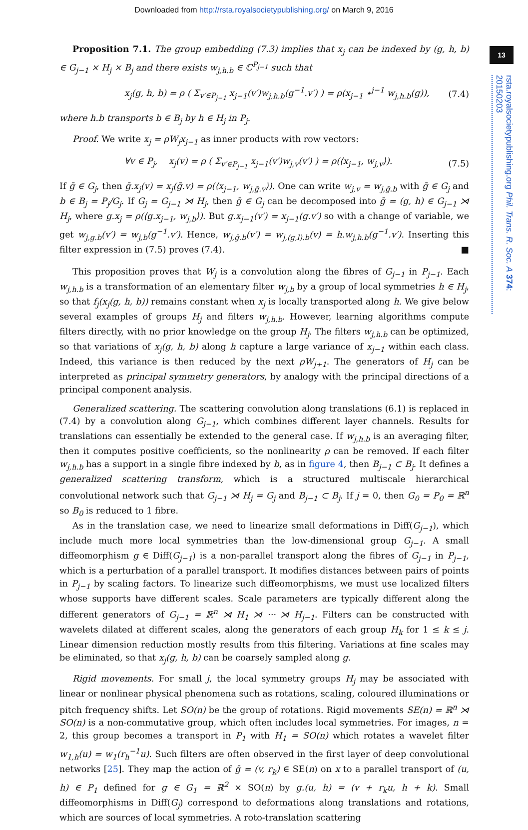Downloaded from http://rsta.royalsocietypublishing.org/ on March 9, 2016
13
rsta.royalsocietypublishing.org Phil. Trans. R. Soc. A 374: 20150203
Proposition 7.1. The group embedding (7.3) implies that x<sub>j</sub> can be indexed by (g, h, b) ∈ G<sub>j−1</sub> × H<sub>j</sub> × B<sub>j</sub> and there exists w<sub>j,h.b</sub> ∈ ℂ<sup>P<sub>j−1</sub></sup> such that
x<sub>j</sub>(g, h, b) = ρ ( Σ<sub>v′∈P<sub>j−1</sub></sub> x<sub>j−1</sub>(v′)w<sub>j,h.b</sub>(g<sup>−1</sup>.v′) ) = ρ(x<sub>j−1</sub> ⋆<sup>j−1</sup> w<sub>j,h.b</sub>(g)), (7.4)
where h.b transports b ∈ B<sub>j</sub> by h ∈ H<sub>j</sub> in P<sub>j</sub>.
Proof. We write x<sub>j</sub> = ρW<sub>j</sub>x<sub>j−1</sub> as inner products with row vectors:
∀v ∈ P<sub>j</sub>, x<sub>j</sub>(v) = ρ ( Σ<sub>v′∈P<sub>j−1</sub></sub> x<sub>j−1</sub>(v′)w<sub>j,v</sub>(v′) ) = ρ(⟨x<sub>j−1</sub>, w<sub>j,v</sub>⟩). (7.5)
If ḡ ∈ G<sub>j</sub>, then ḡ.x<sub>j</sub>(v) = x<sub>j</sub>(ḡ.v) = ρ(⟨x<sub>j−1</sub>, w<sub>j,ḡ.v</sub>⟩). One can write w<sub>j,v</sub> = w<sub>j,ḡ.b</sub> with ḡ ∈ G<sub>j</sub> and b ∈ B<sub>j</sub> = P<sub>j</sub>/G<sub>j</sub>. If G<sub>j</sub> = G<sub>j−1</sub> ⋊ H<sub>j</sub>, then ḡ ∈ G<sub>j</sub> can be decomposed into ḡ = (g, h) ∈ G<sub>j−1</sub> ⋊ H<sub>j</sub>, where g.x<sub>j</sub> = ρ(⟨g.x<sub>j−1</sub>, w<sub>j,b</sub>⟩). But g.x<sub>j−1</sub>(v′) = x<sub>j−1</sub>(g.v′) so with a change of variable, we get w<sub>j,g.b</sub>(v′) = w<sub>j,b</sub>(g<sup>−1</sup>.v′). Hence, w<sub>j,ḡ.b</sub>(v′) = w<sub>j,(g,l).b</sub>(v) = h.w<sub>j,h.b</sub>(g<sup>−1</sup>.v′). Inserting this filter expression in (7.5) proves (7.4). ■
This proposition proves that W<sub>j</sub> is a convolution along the fibres of G<sub>j−1</sub> in P<sub>j−1</sub>. Each w<sub>j,h.b</sub> is a transformation of an elementary filter w<sub>j,b</sub> by a group of local symmetries h ∈ H<sub>j</sub>, so that f<sub>j</sub>(x<sub>j</sub>(g, h, b)) remains constant when x<sub>j</sub> is locally transported along h. We give below several examples of groups H<sub>j</sub> and filters w<sub>j,h.b</sub>. However, learning algorithms compute filters directly, with no prior knowledge on the group H<sub>j</sub>. The filters w<sub>j,h.b</sub> can be optimized, so that variations of x<sub>j</sub>(g, h, b) along h capture a large variance of x<sub>j−1</sub> within each class. Indeed, this variance is then reduced by the next ρW<sub>j+1</sub>. The generators of H<sub>j</sub> can be interpreted as principal symmetry generators, by analogy with the principal directions of a principal component analysis.
Generalized scattering. The scattering convolution along translations (6.1) is replaced in (7.4) by a convolution along G<sub>j−1</sub>, which combines different layer channels. Results for translations can essentially be extended to the general case. If w<sub>j,h.b</sub> is an averaging filter, then it computes positive coefficients, so the nonlinearity ρ can be removed. If each filter w<sub>j,h.b</sub> has a support in a single fibre indexed by b, as in figure 4, then B<sub>j−1</sub> ⊂ B<sub>j</sub>. It defines a generalized scattering transform, which is a structured multiscale hierarchical convolutional network such that G<sub>j−1</sub> ⋊ H<sub>j</sub> = G<sub>j</sub> and B<sub>j−1</sub> ⊂ B<sub>j</sub>. If j = 0, then G<sub>0</sub> = P<sub>0</sub> = ℝ<sup>n</sup> so B<sub>0</sub> is reduced to 1 fibre.
As in the translation case, we need to linearize small deformations in Diff(G<sub>j−1</sub>), which include much more local symmetries than the low-dimensional group G<sub>j−1</sub>. A small diffeomorphism g ∈ Diff(G<sub>j−1</sub>) is a non-parallel transport along the fibres of G<sub>j−1</sub> in P<sub>j−1</sub>, which is a perturbation of a parallel transport. It modifies distances between pairs of points in P<sub>j−1</sub> by scaling factors. To linearize such diffeomorphisms, we must use localized filters whose supports have different scales. Scale parameters are typically different along the different generators of G<sub>j−1</sub> = ℝ<sup>n</sup> ⋊ H<sub>1</sub> ⋊ ··· ⋊ H<sub>j−1</sub>. Filters can be constructed with wavelets dilated at different scales, along the generators of each group H<sub>k</sub> for 1 ≤ k ≤ j. Linear dimension reduction mostly results from this filtering. Variations at fine scales may be eliminated, so that x<sub>j</sub>(g, h, b) can be coarsely sampled along g.
Rigid movements. For small j, the local symmetry groups H<sub>j</sub> may be associated with linear or nonlinear physical phenomena such as rotations, scaling, coloured illuminations or pitch frequency shifts. Let SO(n) be the group of rotations. Rigid movements SE(n) = ℝ<sup>n</sup> ⋊ SO(n) is a non-commutative group, which often includes local symmetries. For images, n = 2, this group becomes a transport in P<sub>1</sub> with H<sub>1</sub> = SO(n) which rotates a wavelet filter w<sub>1,h</sub>(u) = w<sub>1</sub>(r<sub>h</sub><sup>−1</sup>u). Such filters are often observed in the first layer of deep convolutional networks [25]. They map the action of ḡ = (v, r<sub>k</sub>) ∈ SE(n) on x to a parallel transport of (u, h) ∈ P<sub>1</sub> defined for g ∈ G<sub>1</sub> = ℝ<sup>2</sup> × SO(n) by g.(u, h) = (v + r<sub>k</sub>u, h + k). Small diffeomorphisms in Diff(G<sub>j</sub>) correspond to deformations along translations and rotations, which are sources of local symmetries. A roto-translation scattering